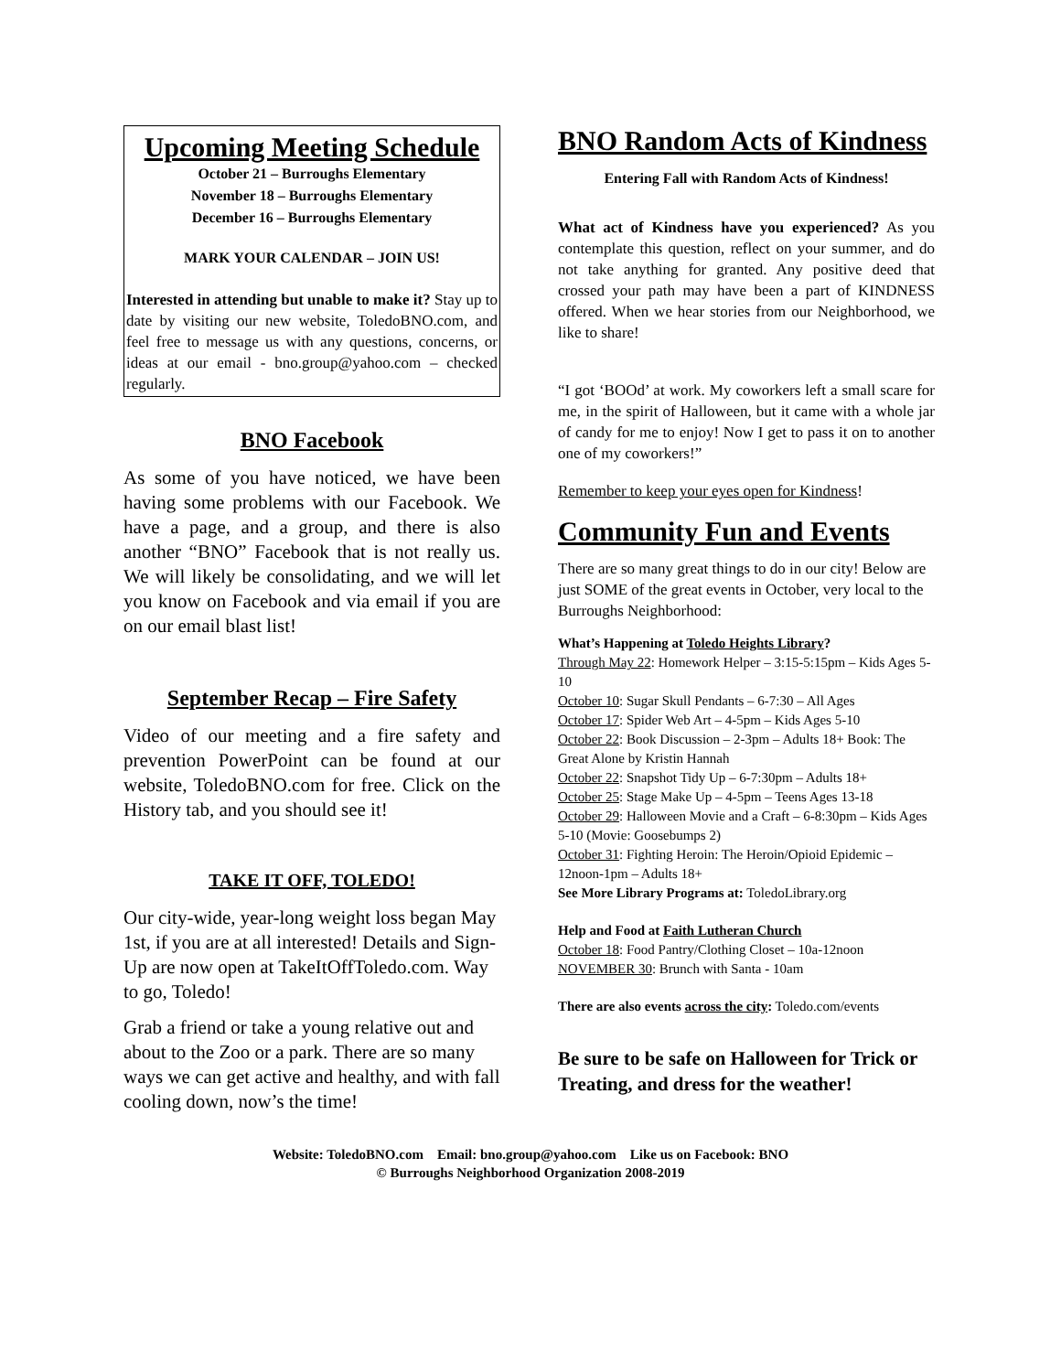Upcoming Meeting Schedule
October 21 – Burroughs Elementary
November 18 – Burroughs Elementary
December 16 – Burroughs Elementary
MARK YOUR CALENDAR – JOIN US!
Interested in attending but unable to make it? Stay up to date by visiting our new website, ToledoBNO.com, and feel free to message us with any questions, concerns, or ideas at our email - bno.group@yahoo.com – checked regularly.
BNO Facebook
As some of you have noticed, we have been having some problems with our Facebook. We have a page, and a group, and there is also another “BNO” Facebook that is not really us. We will likely be consolidating, and we will let you know on Facebook and via email if you are on our email blast list!
September Recap – Fire Safety
Video of our meeting and a fire safety and prevention PowerPoint can be found at our website, ToledoBNO.com for free. Click on the History tab, and you should see it!
TAKE IT OFF, TOLEDO!
Our city-wide, year-long weight loss began May 1st, if you are at all interested! Details and Sign-Up are now open at TakeItOffToledo.com. Way to go, Toledo!
Grab a friend or take a young relative out and about to the Zoo or a park. There are so many ways we can get active and healthy, and with fall cooling down, now’s the time!
BNO Random Acts of Kindness
Entering Fall with Random Acts of Kindness!
What act of Kindness have you experienced? As you contemplate this question, reflect on your summer, and do not take anything for granted. Any positive deed that crossed your path may have been a part of KINDNESS offered. When we hear stories from our Neighborhood, we like to share!
“I got ‘BOOd’ at work. My coworkers left a small scare for me, in the spirit of Halloween, but it came with a whole jar of candy for me to enjoy! Now I get to pass it on to another one of my coworkers!”
Remember to keep your eyes open for Kindness!
Community Fun and Events
There are so many great things to do in our city! Below are just SOME of the great events in October, very local to the Burroughs Neighborhood:
What’s Happening at Toledo Heights Library?
Through May 22: Homework Helper – 3:15-5:15pm – Kids Ages 5-10
October 10: Sugar Skull Pendants – 6-7:30 – All Ages
October 17: Spider Web Art – 4-5pm – Kids Ages 5-10
October 22: Book Discussion – 2-3pm – Adults 18+ Book: The Great Alone by Kristin Hannah
October 22: Snapshot Tidy Up – 6-7:30pm – Adults 18+
October 25: Stage Make Up – 4-5pm – Teens Ages 13-18
October 29: Halloween Movie and a Craft – 6-8:30pm – Kids Ages 5-10 (Movie: Goosebumps 2)
October 31: Fighting Heroin: The Heroin/Opioid Epidemic – 12noon-1pm – Adults 18+
See More Library Programs at: ToledoLibrary.org
Help and Food at Faith Lutheran Church
October 18: Food Pantry/Clothing Closet – 10a-12noon
NOVEMBER 30: Brunch with Santa - 10am
There are also events across the city: Toledo.com/events
Be sure to be safe on Halloween for Trick or Treating, and dress for the weather!
Website: ToledoBNO.com Email: bno.group@yahoo.com Like us on Facebook: BNO
© Burroughs Neighborhood Organization 2008-2019